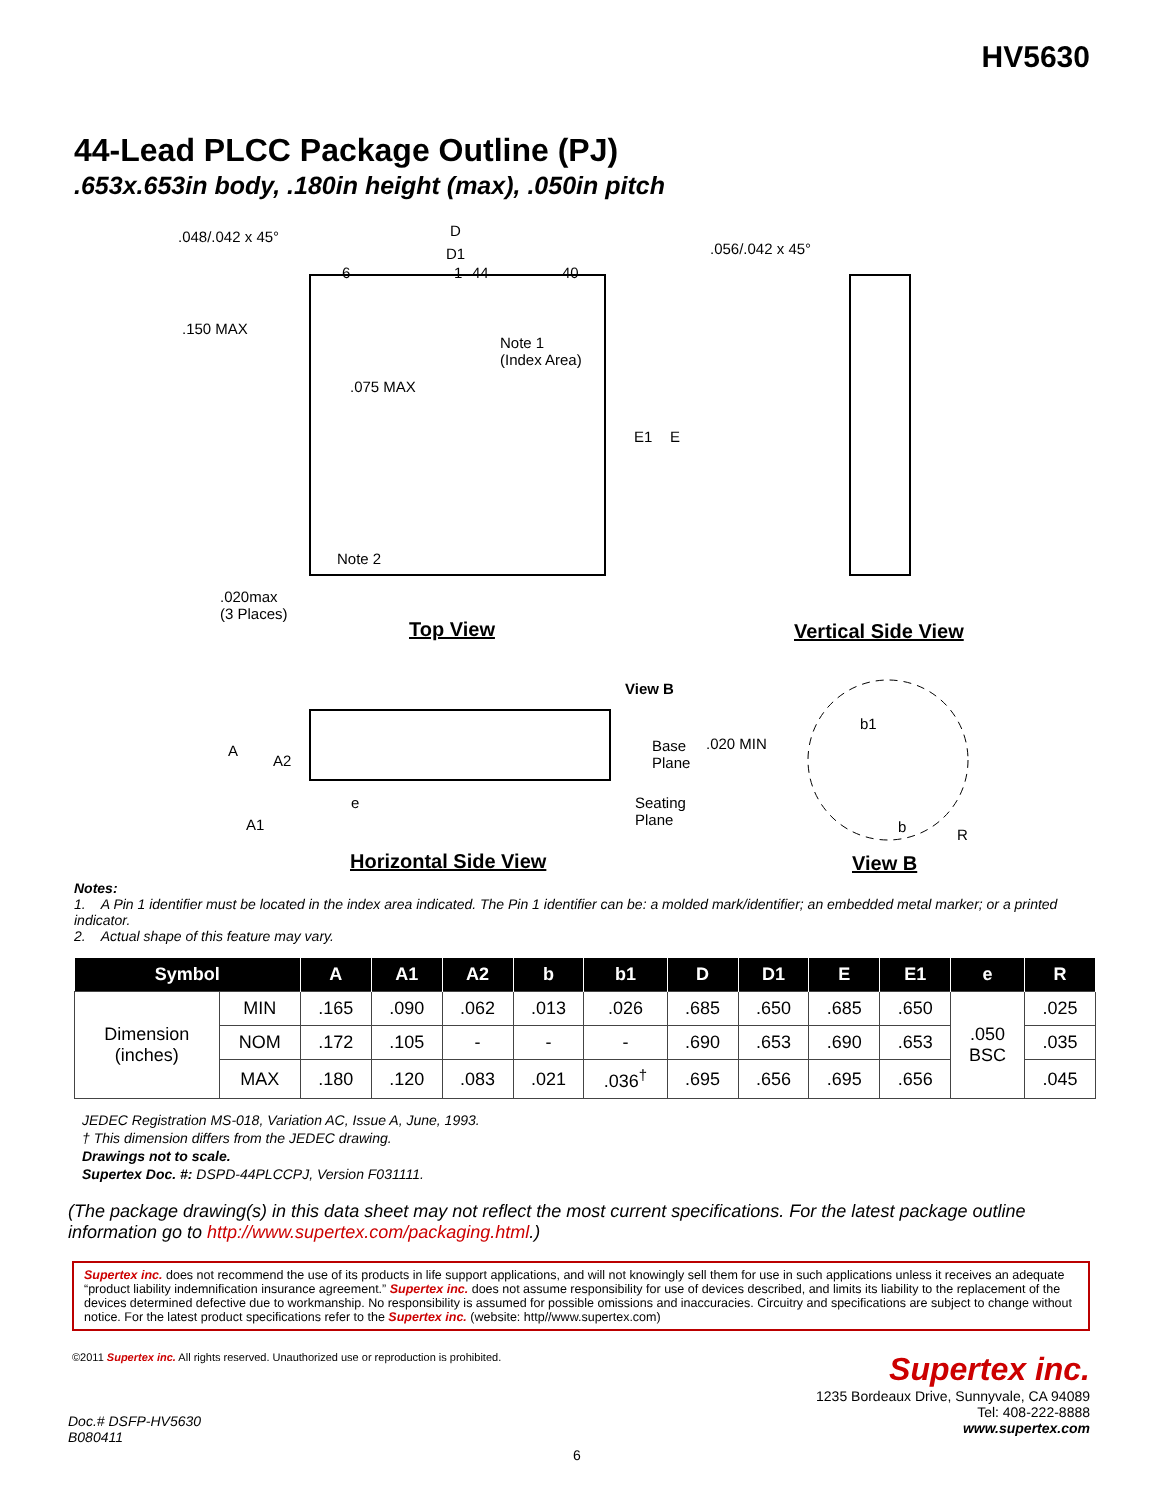HV5630
44-Lead PLCC Package Outline (PJ)
.653x.653in body, .180in height (max), .050in pitch
.048/.042 x 45° D
D1 .056/.042 x 45°
6 1 44 40
.150 MAX
Note 1
(Index Area)
.075 MAX
E1 E
Note 2
.020max
(3 Places)
Top View Vertical Side View
View B
A
A2
A1
e
Base
Plane
.020 MIN
Seating
Plane
b1
b R
Horizontal Side View View B
Notes:
1. A Pin 1 identifier must be located in the index area indicated. The Pin 1 identifier can be: a molded mark/identifier; an embedded metal marker; or a printed indicator.
2. Actual shape of this feature may vary.
| Symbol | | A | A1 | A2 | b | b1 | D | D1 | E | E1 | e | R |
| --- | --- | --- | --- | --- | --- | --- | --- | --- | --- | --- | --- | --- |
| Dimension (inches) | MIN | .165 | .090 | .062 | .013 | .026 | .685 | .650 | .685 | .650 | .050 BSC | .025 |
| | NOM | .172 | .105 | - | - | - | .690 | .653 | .690 | .653 | | .035 |
| | MAX | .180 | .120 | .083 | .021 | .036<sup>†</sup> | .695 | .656 | .695 | .656 | | .045 |
JEDEC Registration MS-018, Variation AC, Issue A, June, 1993.
† This dimension differs from the JEDEC drawing.
Drawings not to scale.
Supertex Doc. #: DSPD-44PLCCPJ, Version F031111.
(The package drawing(s) in this data sheet may not reflect the most current specifications. For the latest package outline information go to http://www.supertex.com/packaging.html.)
Supertex inc. does not recommend the use of its products in life support applications, and will not knowingly sell them for use in such applications unless it receives an adequate “product liability indemnification insurance agreement.” Supertex inc. does not assume responsibility for use of devices described, and limits its liability to the replacement of the devices determined defective due to workmanship. No responsibility is assumed for possible omissions and inaccuracies. Circuitry and specifications are subject to change without notice. For the latest product specifications refer to the Supertex inc. (website: http//www.supertex.com)
©2011 Supertex inc. All rights reserved. Unauthorized use or reproduction is prohibited.
Supertex inc.
1235 Bordeaux Drive, Sunnyvale, CA 94089
Tel: 408-222-8888
www.supertex.com
Doc.# DSFP-HV5630
B080411
6